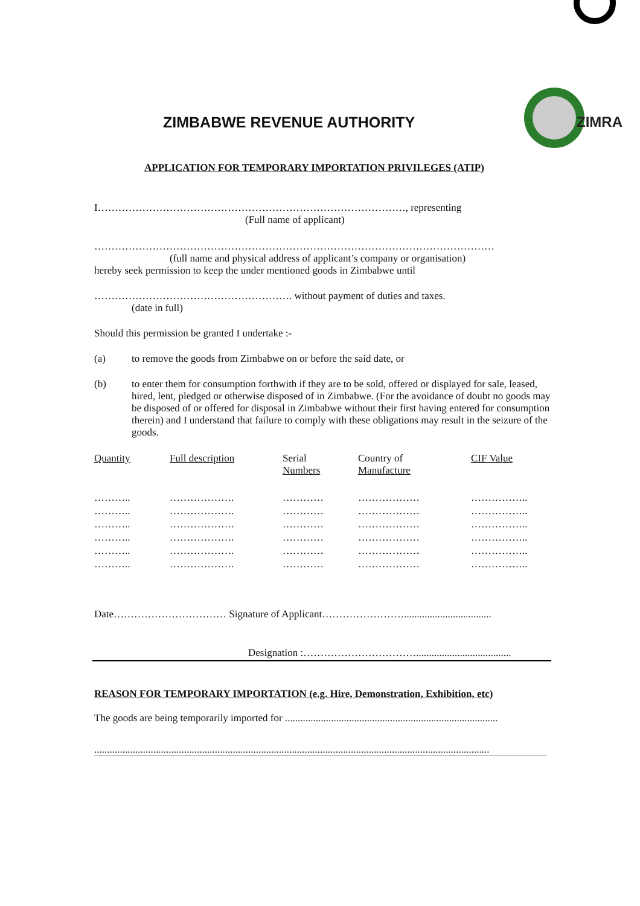ZIMBABWE REVENUE AUTHORITY
ZIMRA
APPLICATION FOR TEMPORARY IMPORTATION PRIVILEGES (ATIP)
I………………………………………………………………………………, representing
(Full name of applicant)
………………………………………………………………………………………………………
(full name and physical address of applicant’s company or organisation)
hereby seek permission to keep the under mentioned goods in Zimbabwe until
…………………………………………………. without payment of duties and taxes.
(date in full)
Should this permission be granted I undertake :-
(a) to remove the goods from Zimbabwe on or before the said date, or
(b) to enter them for consumption forthwith if they are to be sold, offered or displayed for sale, leased, hired, lent, pledged or otherwise disposed of in Zimbabwe. (For the avoidance of doubt no goods may be disposed of or offered for disposal in Zimbabwe without their first having entered for consumption therein) and I understand that failure to comply with these obligations may result in the seizure of the goods.
| Quantity | Full description | Serial Numbers | Country of Manufacture | CIF Value |
| --- | --- | --- | --- | --- |
| ……….. | ………………. | ………… | ……………… | …………….. |
| ……….. | ………………. | ………… | ……………… | …………….. |
| ……….. | ………………. | ………… | ……………… | …………….. |
| ……….. | ………………. | ………… | ……………… | …………….. |
| ……….. | ………………. | ………… | ……………… | …………….. |
| ……….. | ………………. | ………… | ……………… | …………….. |
Date…………………………… Signature of Applicant……………………..................................
Designation :…………………………….....................................
REASON FOR TEMPORARY IMPORTATION (e.g. Hire, Demonstration, Exhibition, etc)
The goods are being temporarily imported for ...................................................................................
..........................................................................................................................................................